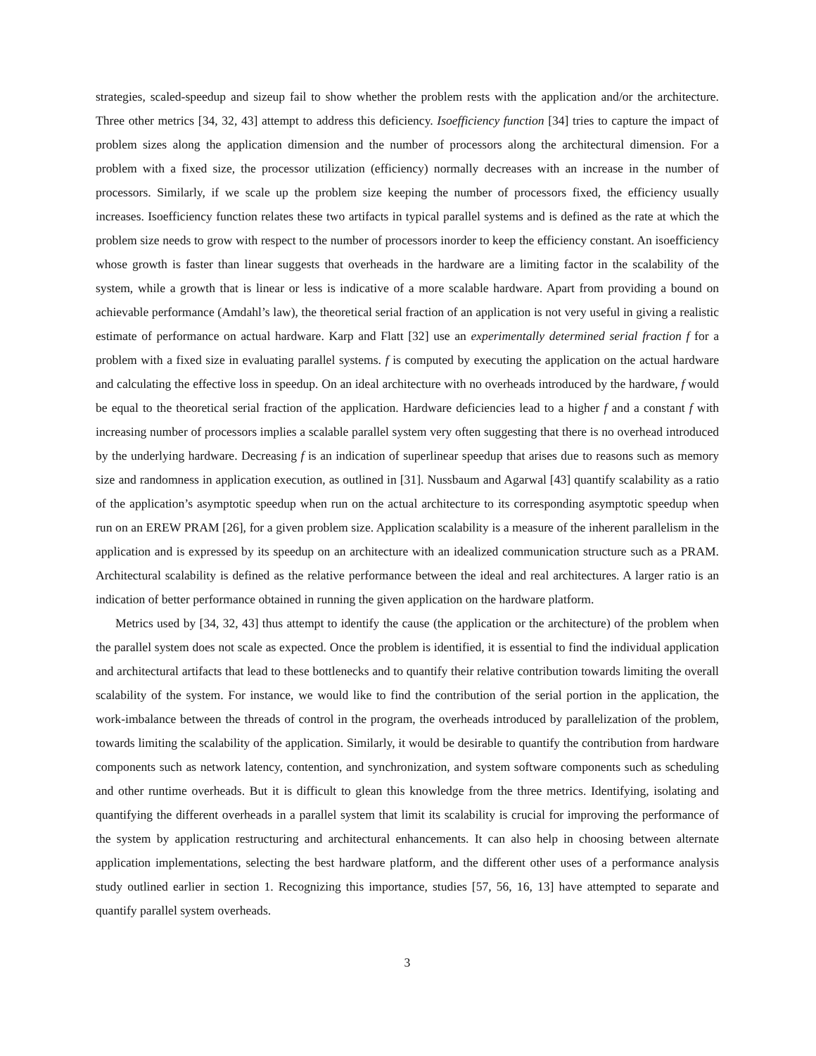strategies, scaled-speedup and sizeup fail to show whether the problem rests with the application and/or the architecture. Three other metrics [34, 32, 43] attempt to address this deficiency. Isoefficiency function [34] tries to capture the impact of problem sizes along the application dimension and the number of processors along the architectural dimension. For a problem with a fixed size, the processor utilization (efficiency) normally decreases with an increase in the number of processors. Similarly, if we scale up the problem size keeping the number of processors fixed, the efficiency usually increases. Isoefficiency function relates these two artifacts in typical parallel systems and is defined as the rate at which the problem size needs to grow with respect to the number of processors inorder to keep the efficiency constant. An isoefficiency whose growth is faster than linear suggests that overheads in the hardware are a limiting factor in the scalability of the system, while a growth that is linear or less is indicative of a more scalable hardware. Apart from providing a bound on achievable performance (Amdahl’s law), the theoretical serial fraction of an application is not very useful in giving a realistic estimate of performance on actual hardware. Karp and Flatt [32] use an experimentally determined serial fraction f for a problem with a fixed size in evaluating parallel systems. f is computed by executing the application on the actual hardware and calculating the effective loss in speedup. On an ideal architecture with no overheads introduced by the hardware, f would be equal to the theoretical serial fraction of the application. Hardware deficiencies lead to a higher f and a constant f with increasing number of processors implies a scalable parallel system very often suggesting that there is no overhead introduced by the underlying hardware. Decreasing f is an indication of superlinear speedup that arises due to reasons such as memory size and randomness in application execution, as outlined in [31]. Nussbaum and Agarwal [43] quantify scalability as a ratio of the application’s asymptotic speedup when run on the actual architecture to its corresponding asymptotic speedup when run on an EREW PRAM [26], for a given problem size. Application scalability is a measure of the inherent parallelism in the application and is expressed by its speedup on an architecture with an idealized communication structure such as a PRAM. Architectural scalability is defined as the relative performance between the ideal and real architectures. A larger ratio is an indication of better performance obtained in running the given application on the hardware platform.
Metrics used by [34, 32, 43] thus attempt to identify the cause (the application or the architecture) of the problem when the parallel system does not scale as expected. Once the problem is identified, it is essential to find the individual application and architectural artifacts that lead to these bottlenecks and to quantify their relative contribution towards limiting the overall scalability of the system. For instance, we would like to find the contribution of the serial portion in the application, the work-imbalance between the threads of control in the program, the overheads introduced by parallelization of the problem, towards limiting the scalability of the application. Similarly, it would be desirable to quantify the contribution from hardware components such as network latency, contention, and synchronization, and system software components such as scheduling and other runtime overheads. But it is difficult to glean this knowledge from the three metrics. Identifying, isolating and quantifying the different overheads in a parallel system that limit its scalability is crucial for improving the performance of the system by application restructuring and architectural enhancements. It can also help in choosing between alternate application implementations, selecting the best hardware platform, and the different other uses of a performance analysis study outlined earlier in section 1. Recognizing this importance, studies [57, 56, 16, 13] have attempted to separate and quantify parallel system overheads.
3